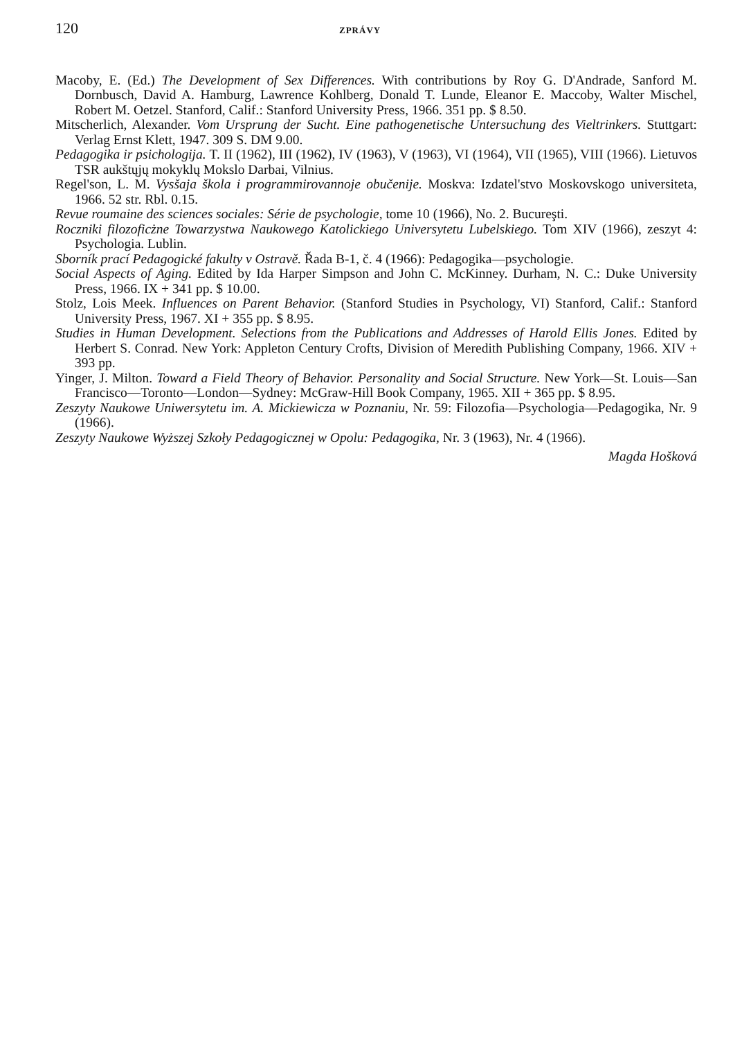120 ZPRÁVY
Macoby, E. (Ed.) The Development of Sex Differences. With contributions by Roy G. D'Andrade, Sanford M. Dornbusch, David A. Hamburg, Lawrence Kohlberg, Donald T. Lunde, Eleanor E. Maccoby, Walter Mischel, Robert M. Oetzel. Stanford, Calif.: Stanford University Press, 1966. 351 pp. $ 8.50.
Mitscherlich, Alexander. Vom Ursprung der Sucht. Eine pathogenetische Untersuchung des Vieltrinkers. Stuttgart: Verlag Ernst Klett, 1947. 309 S. DM 9.00.
Pedagogika ir psichologija. T. II (1962), III (1962), IV (1963), V (1963), VI (1964), VII (1965), VIII (1966). Lietuvos TSR aukštųjų mokyklų Mokslo Darbai, Vilnius.
Regel'son, L. M. Vysšaja škola i programmirovannoje obučenije. Moskva: Izdatel'stvo Moskovskogo universiteta, 1966. 52 str. Rbl. 0.15.
Revue roumaine des sciences sociales: Série de psychologie, tome 10 (1966), No. 2. Bucureşti.
Roczniki filozoficżne Towarzystwa Naukowego Katolickiego Universytetu Lubelskiego. Tom XIV (1966), zeszyt 4: Psychologia. Lublin.
Sborník prací Pedagogické fakulty v Ostravě. Řada B-1, č. 4 (1966): Pedagogika—psychologie.
Social Aspects of Aging. Edited by Ida Harper Simpson and John C. McKinney. Durham, N. C.: Duke University Press, 1966. IX + 341 pp. $ 10.00.
Stolz, Lois Meek. Influences on Parent Behavior. (Stanford Studies in Psychology, VI) Stanford, Calif.: Stanford University Press, 1967. XI + 355 pp. $ 8.95.
Studies in Human Development. Selections from the Publications and Addresses of Harold Ellis Jones. Edited by Herbert S. Conrad. New York: Appleton Century Crofts, Division of Meredith Publishing Company, 1966. XIV + 393 pp.
Yinger, J. Milton. Toward a Field Theory of Behavior. Personality and Social Structure. New York—St. Louis—San Francisco—Toronto—London—Sydney: McGraw-Hill Book Company, 1965. XII + 365 pp. $ 8.95.
Zeszyty Naukowe Uniwersytetu im. A. Mickiewicza w Poznaniu, Nr. 59: Filozofia—Psychologia—Pedagogika, Nr. 9 (1966).
Zeszyty Naukowe Wyższej Szkoły Pedagogicznej w Opolu: Pedagogika, Nr. 3 (1963), Nr. 4 (1966).
Magda Hošková